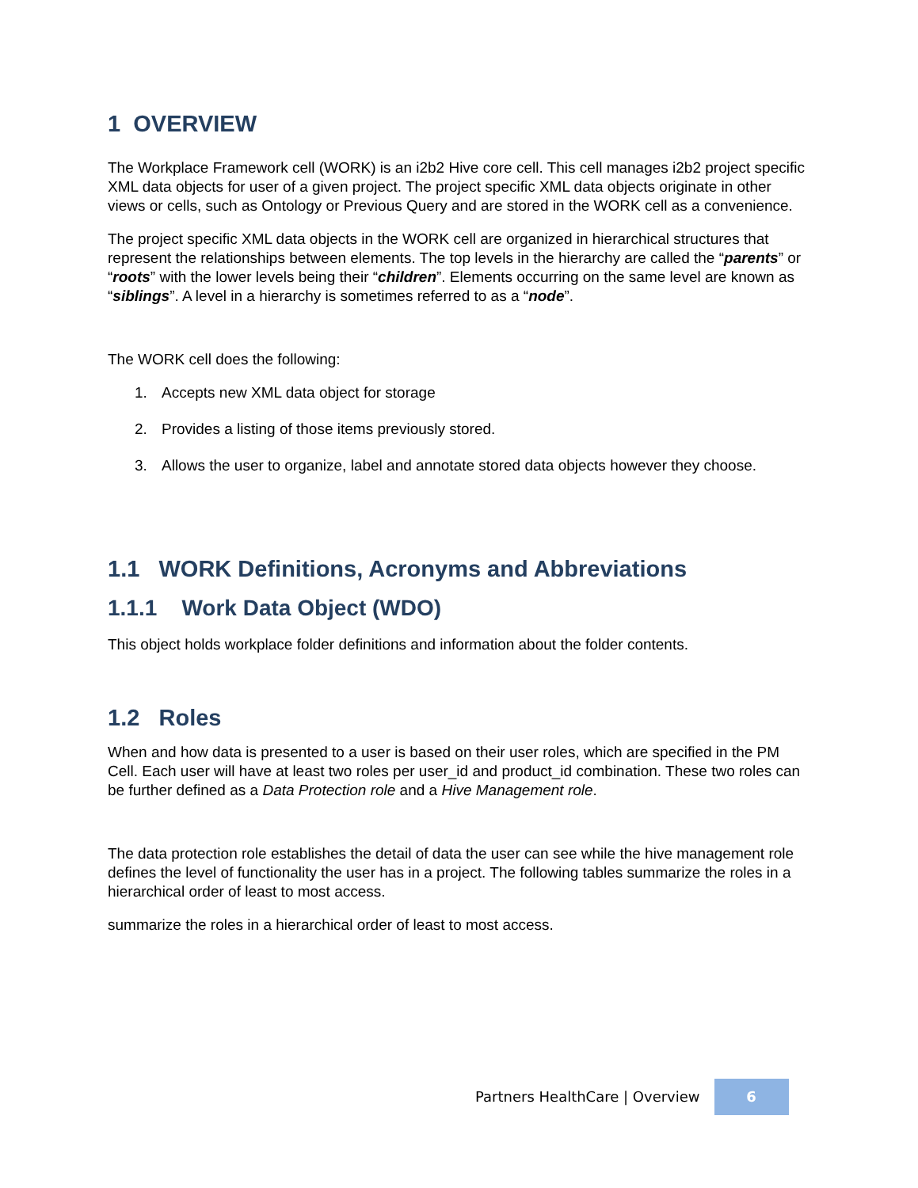1 OVERVIEW
The Workplace Framework cell (WORK) is an i2b2 Hive core cell. This cell manages i2b2 project specific XML data objects for user of a given project. The project specific XML data objects originate in other views or cells, such as Ontology or Previous Query and are stored in the WORK cell as a convenience.
The project specific XML data objects in the WORK cell are organized in hierarchical structures that represent the relationships between elements. The top levels in the hierarchy are called the “parents” or “roots” with the lower levels being their “children”. Elements occurring on the same level are known as “siblings”. A level in a hierarchy is sometimes referred to as a “node”.
The WORK cell does the following:
1. Accepts new XML data object for storage
2. Provides a listing of those items previously stored.
3. Allows the user to organize, label and annotate stored data objects however they choose.
1.1 WORK Definitions, Acronyms and Abbreviations
1.1.1 Work Data Object (WDO)
This object holds workplace folder definitions and information about the folder contents.
1.2 Roles
When and how data is presented to a user is based on their user roles, which are specified in the PM Cell. Each user will have at least two roles per user_id and product_id combination. These two roles can be further defined as a Data Protection role and a Hive Management role.
The data protection role establishes the detail of data the user can see while the hive management role defines the level of functionality the user has in a project. The following tables summarize the roles in a hierarchical order of least to most access.
summarize the roles in a hierarchical order of least to most access.
Partners HealthCare | Overview 6